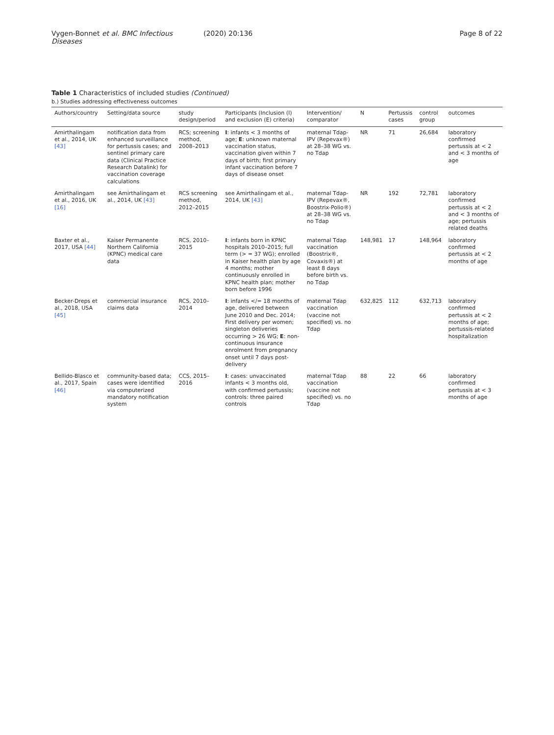Vygen-Bonnet et al. BMC Infectious Diseases
(2020) 20:136 Page 8 of 22
Table 1 Characteristics of included studies (Continued)
b.) Studies addressing effectiveness outcomes
| Authors/country | Setting/data source | study design/period | Participants (Inclusion (I) and exclusion (E) criteria) | Intervention/ comparator | N | Pertussis cases | control group | outcomes |
| --- | --- | --- | --- | --- | --- | --- | --- | --- |
| Amirthalingam et al., 2014, UK [43] | notification data from enhanced surveillance for pertussis cases; and sentinel primary care data (Clinical Practice Research Datalink) for vaccination coverage calculations | RCS; screening method, 2008–2013 | I : infants < 3 months of age; E : unknown maternal vaccination status, vaccination given within 7 days of birth; first primary infant vaccination before 7 days of disease onset | maternal Tdap-IPV (Repevax®) at 28–38 WG vs. no Tdap | NR | 71 | 26,684 | laboratory confirmed pertussis at < 2 and < 3 months of age |
| Amirthalingam et al., 2016, UK [16] | see Amirthalingam et al., 2014, UK [43] | RCS screening method, 2012–2015 | see Amirthalingam et al., 2014, UK [43] | maternal Tdap-IPV (Repevax®, Boostrix-Polio®) at 28–38 WG vs. no Tdap | NR | 192 | 72,781 | laboratory confirmed pertussis at < 2 and < 3 months of age; pertussis related deaths |
| Baxter et al., 2017, USA [44] | Kaiser Permanente Northern California (KPNC) medical care data | RCS, 2010–2015 | I : infants born in KPNC hospitals 2010–2015; full term (> = 37 WG); enrolled in Kaiser health plan by age 4 months; mother continuously enrolled in KPNC health plan; mother born before 1996 | maternal Tdap vaccination (Boostrix®, Covaxis®) at least 8 days before birth vs. no Tdap | 148,981 | 17 | 148,964 | laboratory confirmed pertussis at < 2 months of age |
| Becker-Dreps et al., 2018, USA [45] | commercial insurance claims data | RCS, 2010–2014 | I : infants </= 18 months of age, delivered between June 2010 and Dec. 2014; First delivery per women; singleton deliveries occurring > 26 WG; E : non-continuous insurance enrolment from pregnancy onset until 7 days post-delivery | maternal Tdap vaccination (vaccine not specified) vs. no Tdap | 632,825 | 112 | 632,713 | laboratory confirmed pertussis at < 2 months of age; pertussis-related hospitalization |
| Bellido-Blasco et al., 2017, Spain [46] | community-based data; cases were identified via computerized mandatory notification system | CCS, 2015–2016 | I : cases: unvaccinated infants < 3 months old, with confirmed pertussis; controls: three paired controls | maternal Tdap vaccination (vaccine not specified) vs. no Tdap | 88 | 22 | 66 | laboratory confirmed pertussis at < 3 months of age |